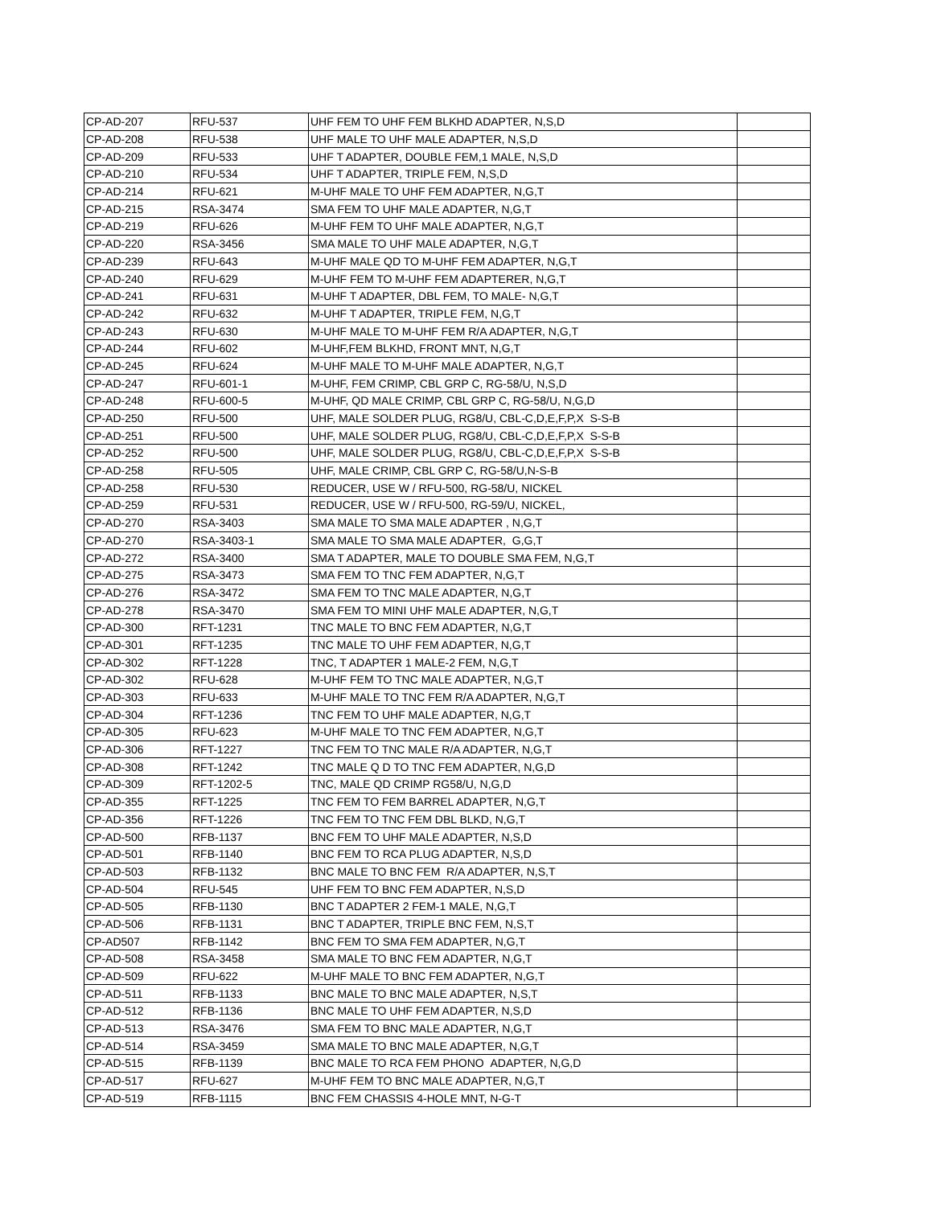| CP-AD-207 | RFU-537 | UHF FEM TO UHF FEM BLKHD ADAPTER, N,S,D | |
| CP-AD-208 | RFU-538 | UHF MALE TO UHF MALE ADAPTER, N,S,D | |
| CP-AD-209 | RFU-533 | UHF T ADAPTER, DOUBLE FEM,1 MALE, N,S,D | |
| CP-AD-210 | RFU-534 | UHF T ADAPTER, TRIPLE FEM, N,S,D | |
| CP-AD-214 | RFU-621 | M-UHF MALE TO UHF FEM ADAPTER, N,G,T | |
| CP-AD-215 | RSA-3474 | SMA FEM TO UHF MALE ADAPTER, N,G,T | |
| CP-AD-219 | RFU-626 | M-UHF FEM TO UHF MALE ADAPTER, N,G,T | |
| CP-AD-220 | RSA-3456 | SMA MALE TO UHF MALE ADAPTER, N,G,T | |
| CP-AD-239 | RFU-643 | M-UHF MALE QD TO M-UHF FEM ADAPTER, N,G,T | |
| CP-AD-240 | RFU-629 | M-UHF FEM TO M-UHF FEM ADAPTERER, N,G,T | |
| CP-AD-241 | RFU-631 | M-UHF T ADAPTER, DBL FEM, TO MALE- N,G,T | |
| CP-AD-242 | RFU-632 | M-UHF T ADAPTER, TRIPLE FEM, N,G,T | |
| CP-AD-243 | RFU-630 | M-UHF MALE TO M-UHF FEM R/A ADAPTER, N,G,T | |
| CP-AD-244 | RFU-602 | M-UHF,FEM BLKHD, FRONT MNT, N,G,T | |
| CP-AD-245 | RFU-624 | M-UHF MALE TO M-UHF MALE ADAPTER, N,G,T | |
| CP-AD-247 | RFU-601-1 | M-UHF, FEM CRIMP, CBL GRP C, RG-58/U, N,S,D | |
| CP-AD-248 | RFU-600-5 | M-UHF, QD MALE CRIMP, CBL GRP C, RG-58/U, N,G,D | |
| CP-AD-250 | RFU-500 | UHF, MALE SOLDER PLUG, RG8/U, CBL-C,D,E,F,P,X S-S-B | |
| CP-AD-251 | RFU-500 | UHF, MALE SOLDER PLUG, RG8/U, CBL-C,D,E,F,P,X S-S-B | |
| CP-AD-252 | RFU-500 | UHF, MALE SOLDER PLUG, RG8/U, CBL-C,D,E,F,P,X S-S-B | |
| CP-AD-258 | RFU-505 | UHF, MALE CRIMP, CBL GRP C, RG-58/U,N-S-B | |
| CP-AD-258 | RFU-530 | REDUCER, USE W / RFU-500, RG-58/U, NICKEL | |
| CP-AD-259 | RFU-531 | REDUCER, USE W / RFU-500, RG-59/U, NICKEL, | |
| CP-AD-270 | RSA-3403 | SMA MALE TO SMA MALE ADAPTER , N,G,T | |
| CP-AD-270 | RSA-3403-1 | SMA MALE TO SMA MALE ADAPTER, G,G,T | |
| CP-AD-272 | RSA-3400 | SMA T ADAPTER, MALE TO DOUBLE SMA FEM, N,G,T | |
| CP-AD-275 | RSA-3473 | SMA FEM TO TNC FEM ADAPTER, N,G,T | |
| CP-AD-276 | RSA-3472 | SMA FEM TO TNC MALE ADAPTER, N,G,T | |
| CP-AD-278 | RSA-3470 | SMA FEM TO MINI UHF MALE ADAPTER, N,G,T | |
| CP-AD-300 | RFT-1231 | TNC MALE TO BNC FEM ADAPTER, N,G,T | |
| CP-AD-301 | RFT-1235 | TNC MALE TO UHF FEM ADAPTER, N,G,T | |
| CP-AD-302 | RFT-1228 | TNC, T ADAPTER 1 MALE-2 FEM, N,G,T | |
| CP-AD-302 | RFU-628 | M-UHF FEM TO TNC MALE ADAPTER, N,G,T | |
| CP-AD-303 | RFU-633 | M-UHF MALE TO TNC FEM R/A ADAPTER, N,G,T | |
| CP-AD-304 | RFT-1236 | TNC FEM TO UHF MALE ADAPTER, N,G,T | |
| CP-AD-305 | RFU-623 | M-UHF MALE TO TNC FEM ADAPTER, N,G,T | |
| CP-AD-306 | RFT-1227 | TNC FEM TO TNC MALE R/A ADAPTER, N,G,T | |
| CP-AD-308 | RFT-1242 | TNC MALE Q D TO TNC FEM ADAPTER, N,G,D | |
| CP-AD-309 | RFT-1202-5 | TNC, MALE QD CRIMP RG58/U, N,G,D | |
| CP-AD-355 | RFT-1225 | TNC FEM TO FEM BARREL ADAPTER, N,G,T | |
| CP-AD-356 | RFT-1226 | TNC FEM TO TNC FEM DBL BLKD, N,G,T | |
| CP-AD-500 | RFB-1137 | BNC FEM TO UHF MALE ADAPTER, N,S,D | |
| CP-AD-501 | RFB-1140 | BNC FEM TO RCA PLUG ADAPTER, N,S,D | |
| CP-AD-503 | RFB-1132 | BNC MALE TO BNC FEM R/A ADAPTER, N,S,T | |
| CP-AD-504 | RFU-545 | UHF FEM TO BNC FEM ADAPTER, N,S,D | |
| CP-AD-505 | RFB-1130 | BNC T ADAPTER 2 FEM-1 MALE, N,G,T | |
| CP-AD-506 | RFB-1131 | BNC T ADAPTER, TRIPLE BNC FEM, N,S,T | |
| CP-AD507 | RFB-1142 | BNC FEM TO SMA FEM ADAPTER, N,G,T | |
| CP-AD-508 | RSA-3458 | SMA MALE TO BNC FEM ADAPTER, N,G,T | |
| CP-AD-509 | RFU-622 | M-UHF MALE TO BNC FEM ADAPTER, N,G,T | |
| CP-AD-511 | RFB-1133 | BNC MALE TO BNC MALE ADAPTER, N,S,T | |
| CP-AD-512 | RFB-1136 | BNC MALE TO UHF FEM ADAPTER, N,S,D | |
| CP-AD-513 | RSA-3476 | SMA FEM TO BNC MALE ADAPTER, N,G,T | |
| CP-AD-514 | RSA-3459 | SMA MALE TO BNC MALE ADAPTER, N,G,T | |
| CP-AD-515 | RFB-1139 | BNC MALE TO RCA FEM PHONO ADAPTER, N,G,D | |
| CP-AD-517 | RFU-627 | M-UHF FEM TO BNC MALE ADAPTER, N,G,T | |
| CP-AD-519 | RFB-1115 | BNC FEM CHASSIS 4-HOLE MNT, N-G-T | |